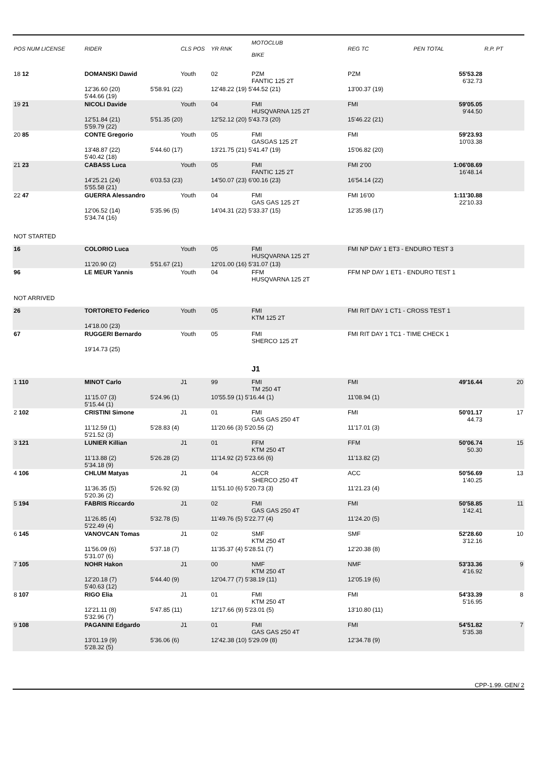| POS NUM LICENSE | RIDER | | CLS POS | YR RNK | MOTOCLUB BIKE | REG TC | PEN TOTAL | R.P. PT |
| --- | --- | --- | --- | --- | --- | --- | --- | --- |
| 18 12 | DOMANSKI Dawid | | Youth | 02 | PZM FANTIC 125 2T | PZM | 55'53.28 6'32.73 | |
| | 12'36.60 (20) 5'44.66 (19) | 5'58.91 (22) | | 12'48.22 (19) 5'44.52 (21) | | 13'00.37 (19) | | |
| 19 21 | NICOLI Davide | | Youth | 04 | FMI HUSQVARNA 125 2T | FMI | 59'05.05 9'44.50 | |
| | 12'51.84 (21) 5'59.79 (22) | 5'51.35 (20) | | 12'52.12 (20) 5'43.73 (20) | | 15'46.22 (21) | | |
| 20 85 | CONTE Gregorio | | Youth | 05 | FMI GASGAS 125 2T | FMI | 59'23.93 10'03.38 | |
| | 13'48.87 (22) 5'40.42 (18) | 5'44.60 (17) | | 13'21.75 (21) 5'41.47 (19) | | 15'06.82 (20) | | |
| 21 23 | CABASS Luca | | Youth | 05 | FMI FANTIC 125 2T | FMI 2'00 | 1:06'08.69 16'48.14 | |
| | 14'25.21 (24) 5'55.58 (21) | 6'03.53 (23) | | 14'50.07 (23) 6'00.16 (23) | | 16'54.14 (22) | | |
| 22 47 | GUERRA Alessandro | | Youth | 04 | FMI GAS GAS 125 2T | FMI 16'00 | 1:11'30.88 22'10.33 | |
| | 12'06.52 (14) 5'34.74 (16) | 5'35.96 (5) | | 14'04.31 (22) 5'33.37 (15) | | 12'35.98 (17) | | |
| NOT STARTED | | | | | | | | |
| 16 | COLORIO Luca | | Youth | 05 | FMI HUSQVARNA 125 2T | FMI NP DAY 1 ET3 - ENDURO TEST 3 | | |
| | 11'20.90 (2) | 5'51.67 (21) | | 12'01.00 (16) 5'31.07 (13) | | | | |
| 96 | LE MEUR Yannis | | Youth | 04 | FFM HUSQVARNA 125 2T | FFM NP DAY 1 ET1 - ENDURO TEST 1 | | |
| NOT ARRIVED | | | | | | | | |
| 26 | TORTORETO Federico | | Youth | 05 | FMI KTM 125 2T | FMI RIT DAY 1 CT1 - CROSS TEST 1 | | |
| | 14'18.00 (23) | | | | | | | |
| 67 | RUGGERI Bernardo | | Youth | 05 | FMI SHERCO 125 2T | FMI RIT DAY 1 TC1 - TIME CHECK 1 | | |
| | 19'14.73 (25) | | | | | | | |
| | | | | | J1 | | | |
| 1 110 | MINOT Carlo | | J1 | 99 | FMI TM 250 4T | FMI | 49'16.44 | 20 |
| | 11'15.07 (3) 5'15.44 (1) | 5'24.96 (1) | | 10'55.59 (1) 5'16.44 (1) | | 11'08.94 (1) | | |
| 2 102 | CRISTINI Simone | | J1 | 01 | FMI GAS GAS 250 4T | FMI | 50'01.17 44.73 | 17 |
| | 11'12.59 (1) 5'21.52 (3) | 5'28.83 (4) | | 11'20.66 (3) 5'20.56 (2) | | 11'17.01 (3) | | |
| 3 121 | LUNIER Killian | | J1 | 01 | FFM KTM 250 4T | FFM | 50'06.74 50.30 | 15 |
| | 11'13.88 (2) 5'34.18 (9) | 5'26.28 (2) | | 11'14.92 (2) 5'23.66 (6) | | 11'13.82 (2) | | |
| 4 106 | CHLUM Matyas | | J1 | 04 | ACCR SHERCO 250 4T | ACC | 50'56.69 1'40.25 | 13 |
| | 11'36.35 (5) 5'20.36 (2) | 5'26.92 (3) | | 11'51.10 (6) 5'20.73 (3) | | 11'21.23 (4) | | |
| 5 194 | FABRIS Riccardo | | J1 | 02 | FMI GAS GAS 250 4T | FMI | 50'58.85 1'42.41 | 11 |
| | 11'26.85 (4) 5'22.49 (4) | 5'32.78 (5) | | 11'49.76 (5) 5'22.77 (4) | | 11'24.20 (5) | | |
| 6 145 | VANOVCAN Tomas | | J1 | 02 | SMF KTM 250 4T | SMF | 52'28.60 3'12.16 | 10 |
| | 11'56.09 (6) 5'31.07 (6) | 5'37.18 (7) | | 11'35.37 (4) 5'28.51 (7) | | 12'20.38 (8) | | |
| 7 105 | NOHR Hakon | | J1 | 00 | NMF KTM 250 4T | NMF | 53'33.36 4'16.92 | 9 |
| | 12'20.18 (7) 5'40.63 (12) | 5'44.40 (9) | | 12'04.77 (7) 5'38.19 (11) | | 12'05.19 (6) | | |
| 8 107 | RIGO Elia | | J1 | 01 | FMI KTM 250 4T | FMI | 54'33.39 5'16.95 | 8 |
| | 12'21.11 (8) 5'32.96 (7) | 5'47.85 (11) | | 12'17.66 (9) 5'23.01 (5) | | 13'10.80 (11) | | |
| 9 108 | PAGANINI Edgardo | | J1 | 01 | FMI GAS GAS 250 4T | FMI | 54'51.82 5'35.38 | 7 |
| | 13'01.19 (9) 5'28.32 (5) | 5'36.06 (6) | | 12'42.38 (10) 5'29.09 (8) | | 12'34.78 (9) | | |
CPP-1.99. GEN/ 2